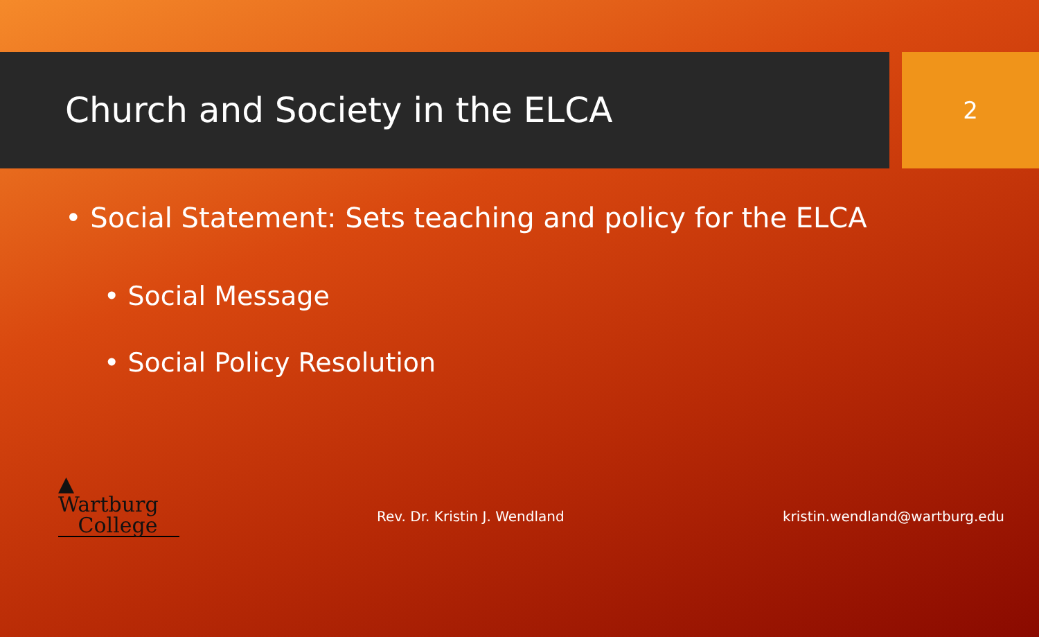Church and Society in the ELCA
2
• Social Statement: Sets teaching and policy for the ELCA
• Social Message
• Social Policy Resolution
▲ Wartburg
College
Rev. Dr. Kristin J. Wendland
kristin.wendland@wartburg.edu